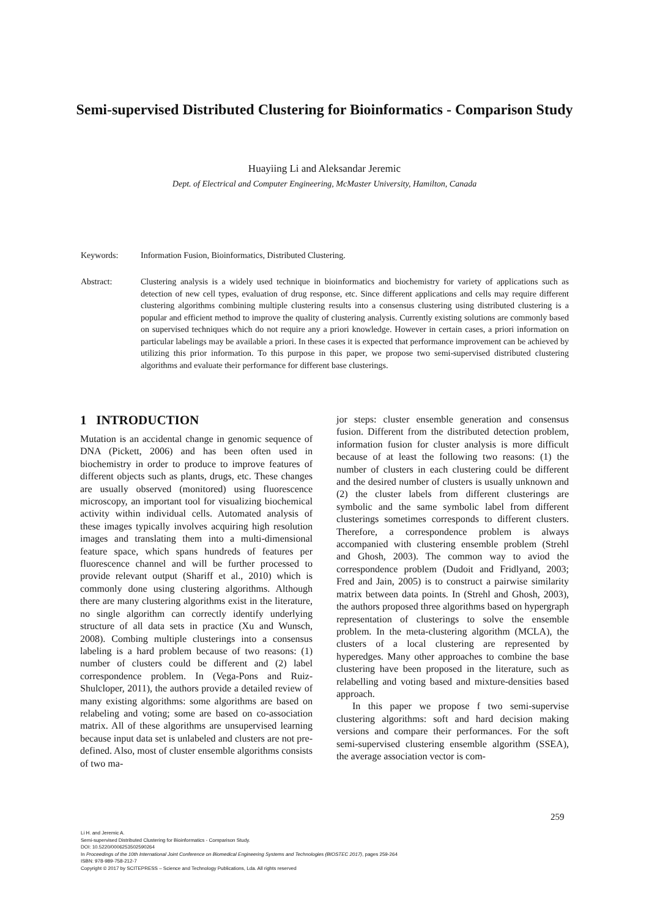Semi-supervised Distributed Clustering for Bioinformatics - Comparison Study
Huayiing Li and Aleksandar Jeremic
Dept. of Electrical and Computer Engineering, McMaster University, Hamilton, Canada
Keywords: Information Fusion, Bioinformatics, Distributed Clustering.
Abstract: Clustering analysis is a widely used technique in bioinformatics and biochemistry for variety of applications such as detection of new cell types, evaluation of drug response, etc. Since different applications and cells may require different clustering algorithms combining multiple clustering results into a consensus clustering using distributed clustering is a popular and efficient method to improve the quality of clustering analysis. Currently existing solutions are commonly based on supervised techniques which do not require any a priori knowledge. However in certain cases, a priori information on particular labelings may be available a priori. In these cases it is expected that performance improvement can be achieved by utilizing this prior information. To this purpose in this paper, we propose two semi-supervised distributed clustering algorithms and evaluate their performance for different base clusterings.
1 INTRODUCTION
Mutation is an accidental change in genomic sequence of DNA (Pickett, 2006) and has been often used in biochemistry in order to produce to improve features of different objects such as plants, drugs, etc. These changes are usually observed (monitored) using fluorescence microscopy, an important tool for visualizing biochemical activity within individual cells. Automated analysis of these images typically involves acquiring high resolution images and translating them into a multi-dimensional feature space, which spans hundreds of features per fluorescence channel and will be further processed to provide relevant output (Shariff et al., 2010) which is commonly done using clustering algorithms. Although there are many clustering algorithms exist in the literature, no single algorithm can correctly identify underlying structure of all data sets in practice (Xu and Wunsch, 2008). Combing multiple clusterings into a consensus labeling is a hard problem because of two reasons: (1) number of clusters could be different and (2) label correspondence problem. In (Vega-Pons and Ruiz-Shulcloper, 2011), the authors provide a detailed review of many existing algorithms: some algorithms are based on relabeling and voting; some are based on co-association matrix. All of these algorithms are unsupervised learning because input data set is unlabeled and clusters are not pre-defined. Also, most of cluster ensemble algorithms consists of two ma-
jor steps: cluster ensemble generation and consensus fusion. Different from the distributed detection problem, information fusion for cluster analysis is more difficult because of at least the following two reasons: (1) the number of clusters in each clustering could be different and the desired number of clusters is usually unknown and (2) the cluster labels from different clusterings are symbolic and the same symbolic label from different clusterings sometimes corresponds to different clusters. Therefore, a correspondence problem is always accompanied with clustering ensemble problem (Strehl and Ghosh, 2003). The common way to aviod the correspondence problem (Dudoit and Fridlyand, 2003; Fred and Jain, 2005) is to construct a pairwise similarity matrix between data points. In (Strehl and Ghosh, 2003), the authors proposed three algorithms based on hypergraph representation of clusterings to solve the ensemble problem. In the meta-clustering algorithm (MCLA), the clusters of a local clustering are represented by hyperedges. Many other approaches to combine the base clustering have been proposed in the literature, such as relabelling and voting based and mixture-densities based approach.
In this paper we propose f two semi-supervise clustering algorithms: soft and hard decision making versions and compare their performances. For the soft semi-supervised clustering ensemble algorithm (SSEA), the average association vector is com-
259
Li H. and Jeremic A.
Semi-supervised Distributed Clustering for Bioinformatics - Comparison Study.
DOI: 10.5220/0006253502590264
In Proceedings of the 10th International Joint Conference on Biomedical Engineering Systems and Technologies (BIOSTEC 2017), pages 259-264
ISBN: 978-989-758-212-7
Copyright © 2017 by SCITEPRESS – Science and Technology Publications, Lda. All rights reserved